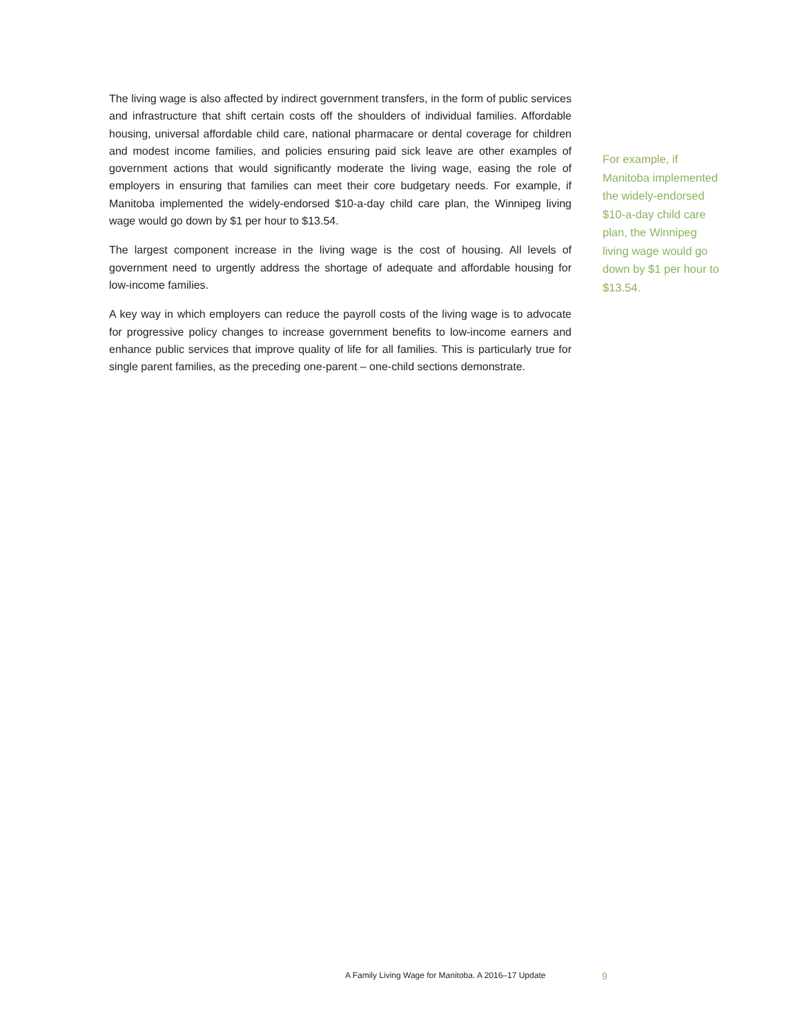The living wage is also affected by indirect government transfers, in the form of public services and infrastructure that shift certain costs off the shoulders of individual families. Affordable housing, universal affordable child care, national pharmacare or dental coverage for children and modest income families, and policies ensuring paid sick leave are other examples of government actions that would significantly moderate the living wage, easing the role of employers in ensuring that families can meet their core budgetary needs. For example, if Manitoba implemented the widely-endorsed $10-a-day child care plan, the Winnipeg living wage would go down by $1 per hour to $13.54.
The largest component increase in the living wage is the cost of housing. All levels of government need to urgently address the shortage of adequate and affordable housing for low-income families.
A key way in which employers can reduce the payroll costs of the living wage is to advocate for progressive policy changes to increase government benefits to low-income earners and enhance public services that improve quality of life for all families. This is particularly true for single parent families, as the preceding one-parent – one-child sections demonstrate.
For example, if Manitoba implemented the widely-endorsed $10-a-day child care plan, the Winnipeg living wage would go down by $1 per hour to $13.54.
A Family Living Wage for Manitoba. A 2016–17 Update 9